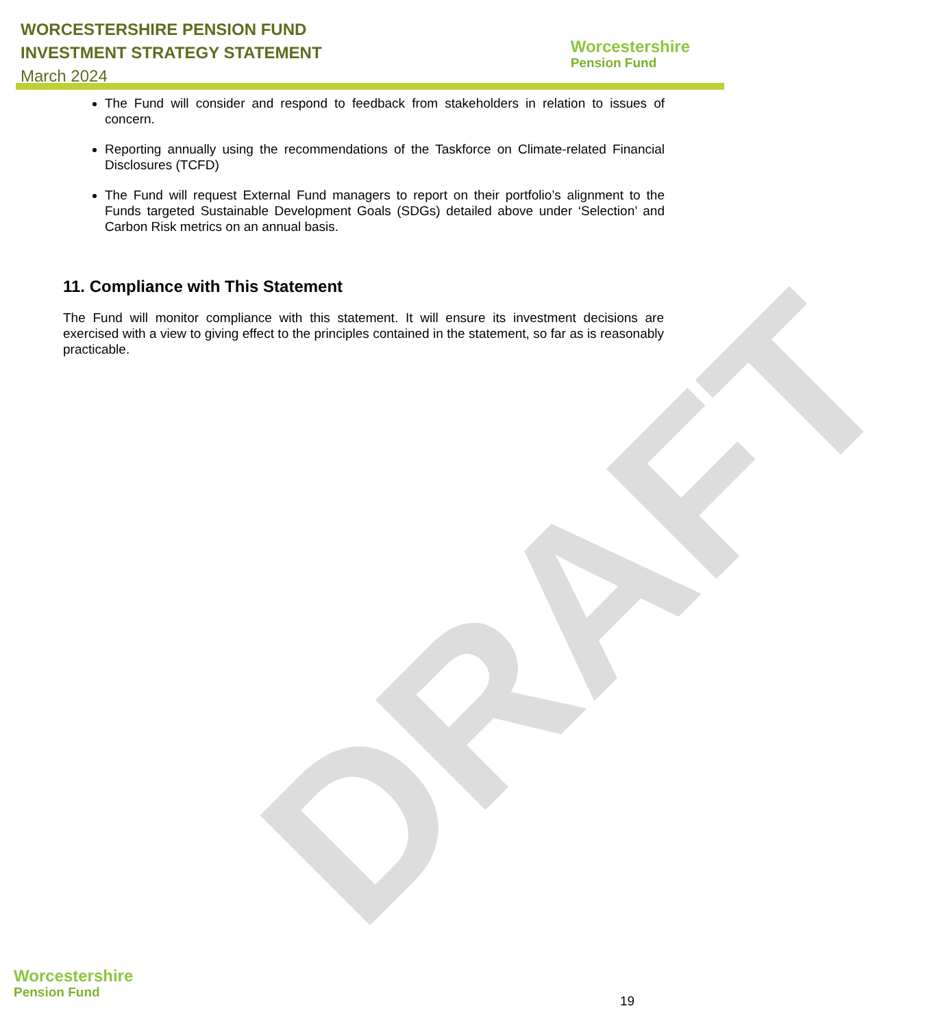DRAFT
WORCESTERSHIRE PENSION FUND
INVESTMENT STRATEGY STATEMENT
March 2024
Worcestershire
Pension Fund
The Fund will consider and respond to feedback from stakeholders in relation to issues of concern.
Reporting annually using the recommendations of the Taskforce on Climate-related Financial Disclosures (TCFD)
The Fund will request External Fund managers to report on their portfolio’s alignment to the Funds targeted Sustainable Development Goals (SDGs) detailed above under ‘Selection’ and Carbon Risk metrics on an annual basis.
11. Compliance with This Statement
The Fund will monitor compliance with this statement. It will ensure its investment decisions are exercised with a view to giving effect to the principles contained in the statement, so far as is reasonably practicable.
Worcestershire
Pension Fund
19